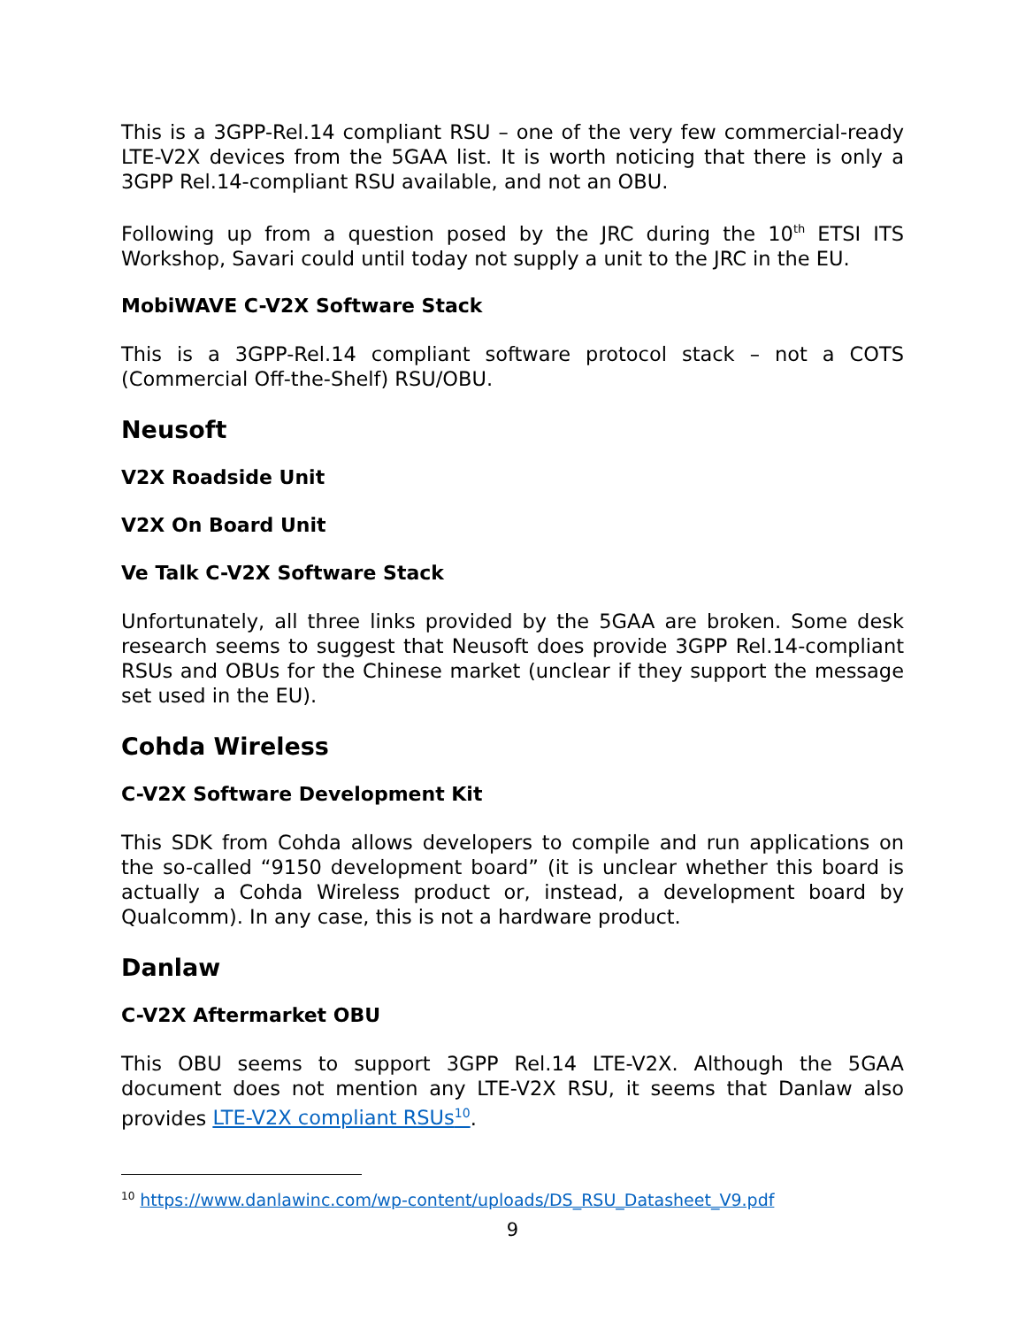This is a 3GPP-Rel.14 compliant RSU – one of the very few commercial-ready LTE-V2X devices from the 5GAA list. It is worth noticing that there is only a 3GPP Rel.14-compliant RSU available, and not an OBU.
Following up from a question posed by the JRC during the 10<sup>th</sup> ETSI ITS Workshop, Savari could until today not supply a unit to the JRC in the EU.
MobiWAVE C-V2X Software Stack
This is a 3GPP-Rel.14 compliant software protocol stack – not a COTS (Commercial Off-the-Shelf) RSU/OBU.
Neusoft
V2X Roadside Unit
V2X On Board Unit
Ve Talk C-V2X Software Stack
Unfortunately, all three links provided by the 5GAA are broken. Some desk research seems to suggest that Neusoft does provide 3GPP Rel.14-compliant RSUs and OBUs for the Chinese market (unclear if they support the message set used in the EU).
Cohda Wireless
C-V2X Software Development Kit
This SDK from Cohda allows developers to compile and run applications on the so-called “9150 development board” (it is unclear whether this board is actually a Cohda Wireless product or, instead, a development board by Qualcomm). In any case, this is not a hardware product.
Danlaw
C-V2X Aftermarket OBU
This OBU seems to support 3GPP Rel.14 LTE-V2X. Although the 5GAA document does not mention any LTE-V2X RSU, it seems that Danlaw also provides LTE-V2X compliant RSUs<sup>10</sup>.
<sup>10</sup> https://www.danlawinc.com/wp-content/uploads/DS_RSU_Datasheet_V9.pdf
9